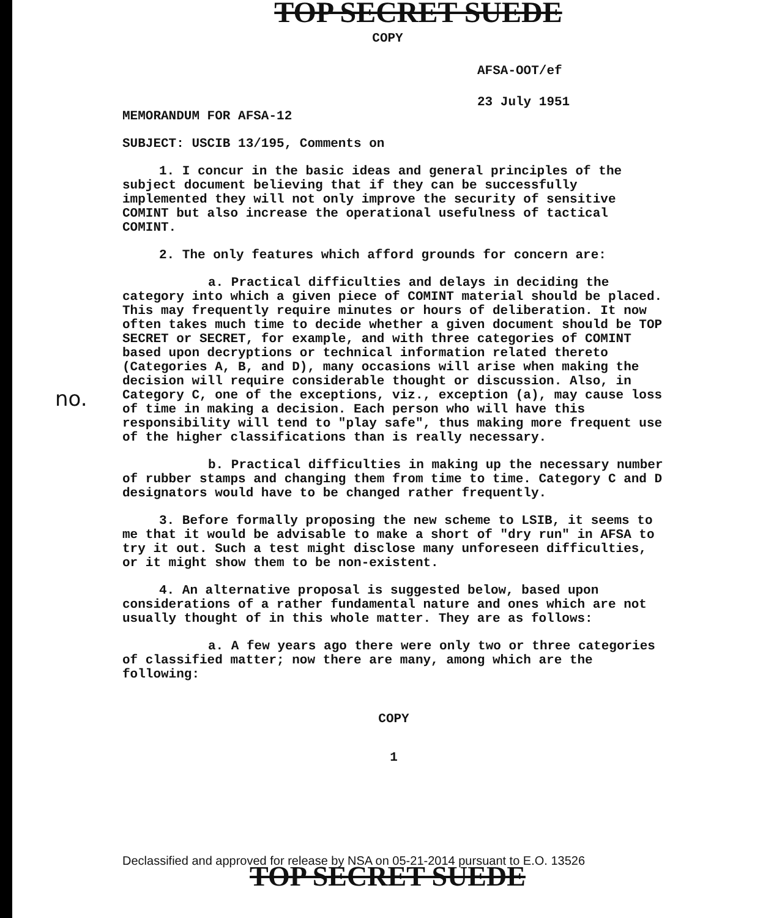TOP SECRET SUEDE
COPY
AFSA-OOT/ef
23 July 1951
MEMORANDUM FOR AFSA-12
SUBJECT: USCIB 13/195, Comments on
1. I concur in the basic ideas and general principles of the subject document believing that if they can be successfully implemented they will not only improve the security of sensitive COMINT but also increase the operational usefulness of tactical COMINT.
2. The only features which afford grounds for concern are:
a. Practical difficulties and delays in deciding the category into which a given piece of COMINT material should be placed. This may frequently require minutes or hours of deliberation. It now often takes much time to decide whether a given document should be TOP SECRET or SECRET, for example, and with three categories of COMINT based upon decryptions or technical information related thereto (Categories A, B, and D), many occasions will arise when making the decision will require considerable thought or discussion. Also, in Category C, one of the exceptions, viz., exception (a), may cause loss of time in making a decision. Each person who will have this responsibility will tend to "play safe", thus making more frequent use of the higher classifications than is really necessary.
b. Practical difficulties in making up the necessary number of rubber stamps and changing them from time to time. Category C and D designators would have to be changed rather frequently.
3. Before formally proposing the new scheme to LSIB, it seems to me that it would be advisable to make a short of "dry run" in AFSA to try it out. Such a test might disclose many unforeseen difficulties, or it might show them to be non-existent.
4. An alternative proposal is suggested below, based upon considerations of a rather fundamental nature and ones which are not usually thought of in this whole matter. They are as follows:
a. A few years ago there were only two or three categories of classified matter; now there are many, among which are the following:
COPY
1
no.
Declassified and approved for release by NSA on 05-21-2014 pursuant to E.O. 13526
TOP SECRET SUEDE